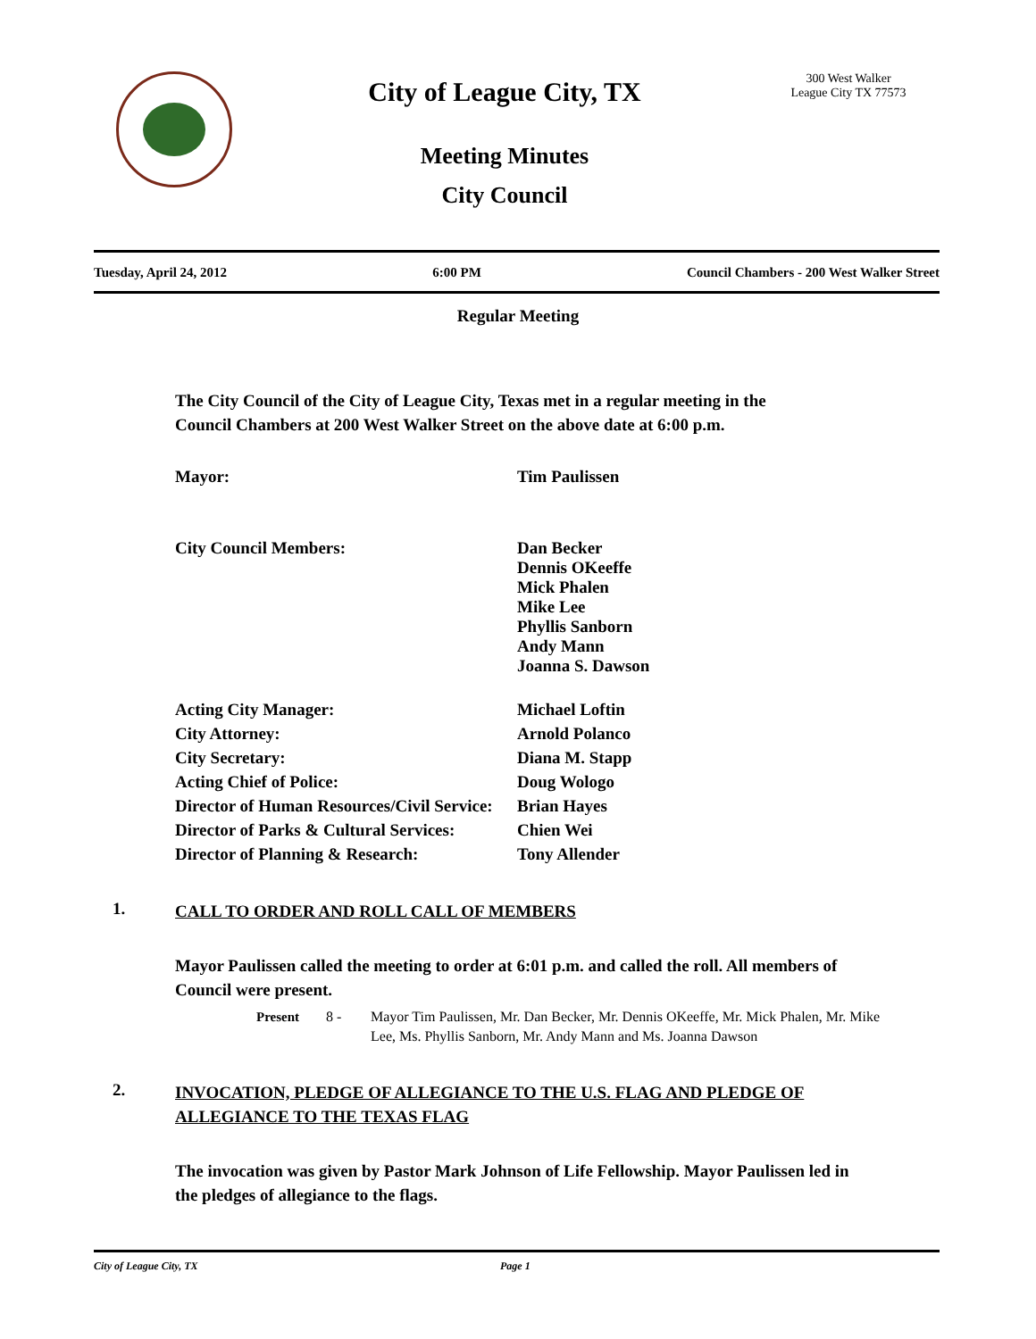City of League City, TX
Meeting Minutes
City Council
300 West Walker
League City TX 77573
Tuesday, April 24, 2012 6:00 PM Council Chambers - 200 West Walker Street
Regular Meeting
The City Council of the City of League City, Texas met in a regular meeting in the Council Chambers at 200 West Walker Street on the above date at 6:00 p.m.
| Mayor: | Tim Paulissen |
| City Council Members: | Dan Becker Dennis OKeeffe Mick Phalen Mike Lee Phyllis Sanborn Andy Mann Joanna S. Dawson |
| Acting City Manager: | Michael Loftin |
| City Attorney: | Arnold Polanco |
| City Secretary: | Diana M. Stapp |
| Acting Chief of Police: | Doug Wologo |
| Director of Human Resources/Civil Service: | Brian Hayes |
| Director of Parks & Cultural Services: | Chien Wei |
| Director of Planning & Research: | Tony Allender |
1. CALL TO ORDER AND ROLL CALL OF MEMBERS
Mayor Paulissen called the meeting to order at 6:01 p.m. and called the roll. All members of Council were present.
Present 8 - Mayor Tim Paulissen, Mr. Dan Becker, Mr. Dennis OKeeffe, Mr. Mick Phalen, Mr. Mike Lee, Ms. Phyllis Sanborn, Mr. Andy Mann and Ms. Joanna Dawson
2. INVOCATION, PLEDGE OF ALLEGIANCE TO THE U.S. FLAG AND PLEDGE OF
ALLEGIANCE TO THE TEXAS FLAG
The invocation was given by Pastor Mark Johnson of Life Fellowship. Mayor Paulissen led in the pledges of allegiance to the flags.
City of League City, TX Page 1